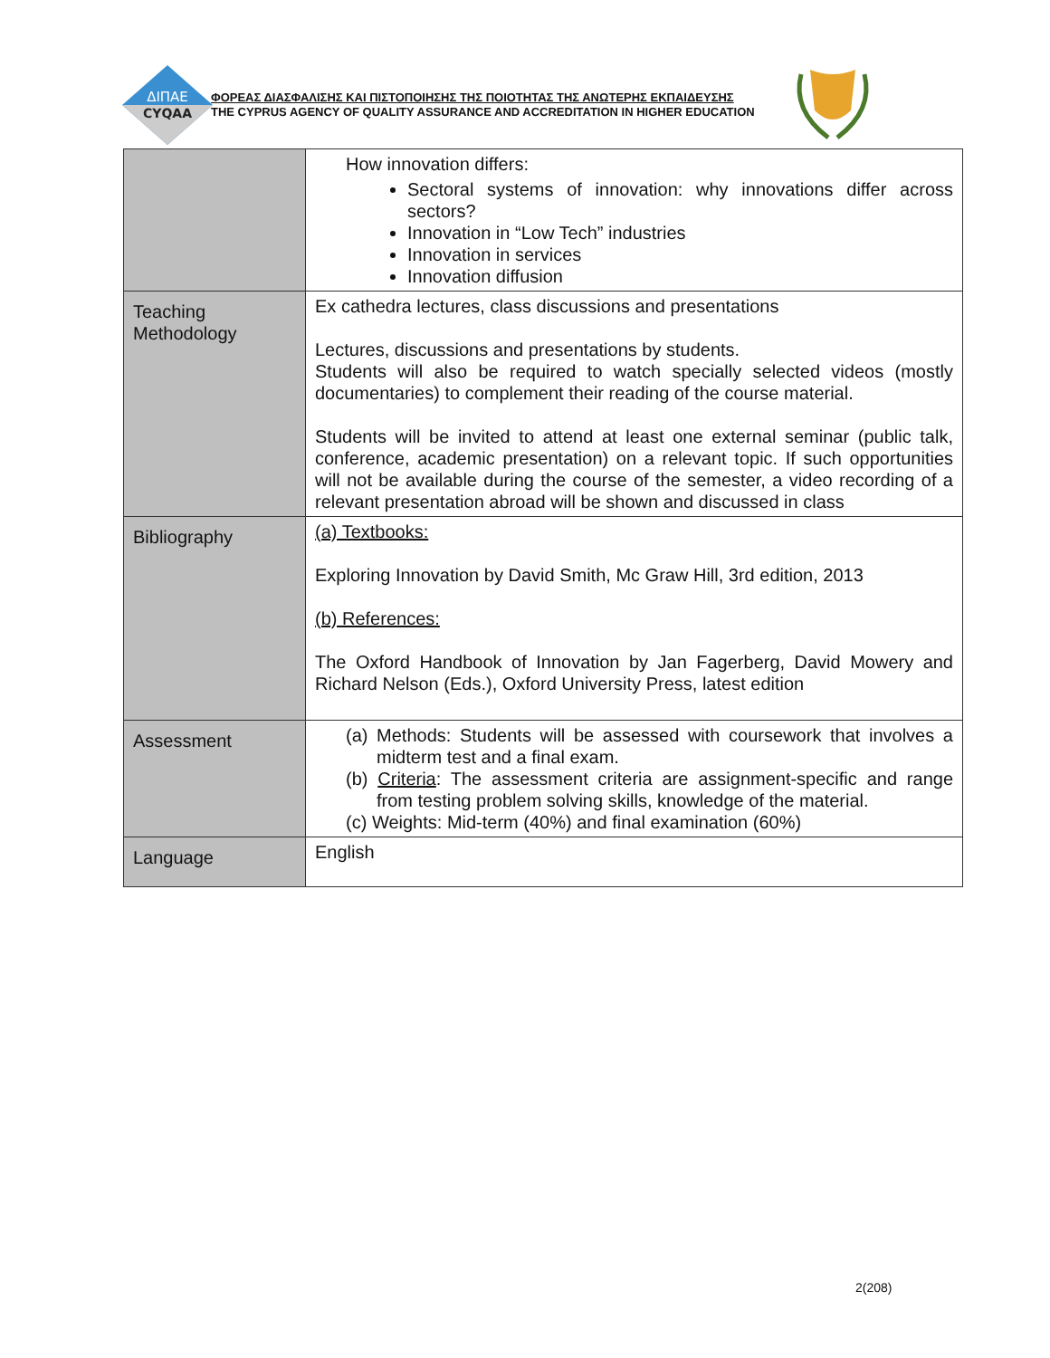ΔΙΠΑΕ
CYQAA
ΦΟΡΕΑΣ ΔΙΑΣΦΑΛΙΣΗΣ ΚΑΙ ΠΙΣΤΟΠΟΙΗΣΗΣ ΤΗΣ ΠΟΙΟΤΗΤΑΣ ΤΗΣ ΑΝΩΤΕΡΗΣ ΕΚΠΑΙΔΕΥΣΗΣ
THE CYPRUS AGENCY OF QUALITY ASSURANCE AND ACCREDITATION IN HIGHER EDUCATION
| | How innovation differs: Sectoral systems of innovation: why innovations differ across sectors? Innovation in “Low Tech” industries Innovation in services Innovation diffusion |
| Teaching Methodology | Ex cathedra lectures, class discussions and presentations Lectures, discussions and presentations by students. Students will also be required to watch specially selected videos (mostly documentaries) to complement their reading of the course material. Students will be invited to attend at least one external seminar (public talk, conference, academic presentation) on a relevant topic. If such opportunities will not be available during the course of the semester, a video recording of a relevant presentation abroad will be shown and discussed in class |
| Bibliography | (a) Textbooks: Exploring Innovation by David Smith, Mc Graw Hill, 3rd edition, 2013 (b) References: The Oxford Handbook of Innovation by Jan Fagerberg, David Mowery and Richard Nelson (Eds.), Oxford University Press, latest edition |
| Assessment | (a) Methods: Students will be assessed with coursework that involves a midterm test and a final exam. (b) Criteria : The assessment criteria are assignment-specific and range from testing problem solving skills, knowledge of the material. (c) Weights: Mid-term (40%) and final examination (60%) |
| Language | English |
2(208)